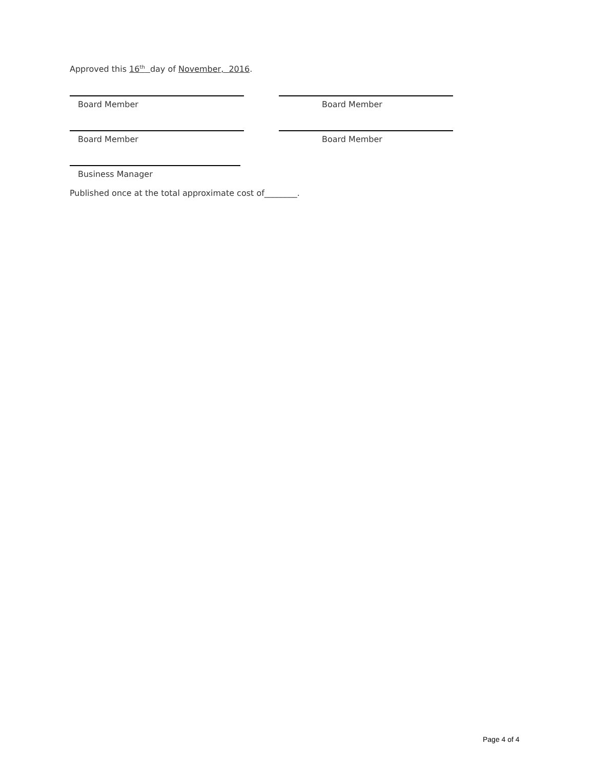Approved this 16<sup>th</sup> day of November, 2016.
Board Member Board Member
Board Member Board Member
Business Manager
Published once at the total approximate cost of________.
Page 4 of 4